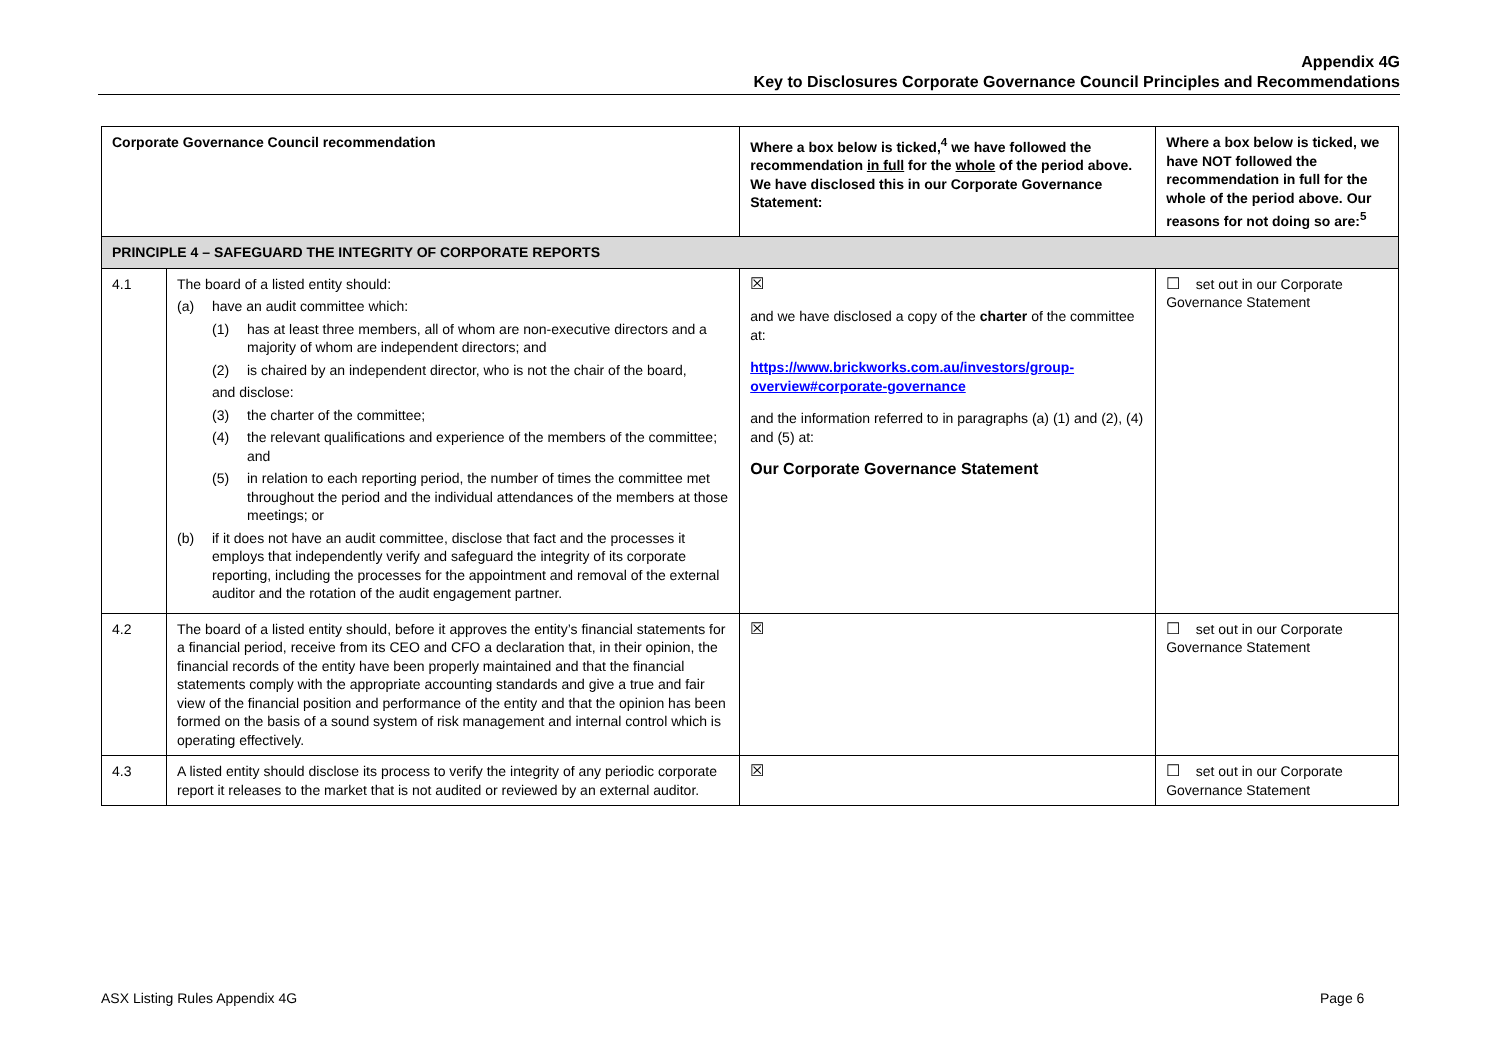Appendix 4G
Key to Disclosures Corporate Governance Council Principles and Recommendations
| Corporate Governance Council recommendation | | Where a box below is ticked,<sup>4</sup> we have followed the recommendation in full for the whole of the period above. We have disclosed this in our Corporate Governance Statement: | Where a box below is ticked, we have NOT followed the recommendation in full for the whole of the period above. Our reasons for not doing so are:<sup>5</sup> |
| --- | --- | --- | --- |
| PRINCIPLE 4 – SAFEGUARD THE INTEGRITY OF CORPORATE REPORTS | | | |
| 4.1 | The board of a listed entity should: (a) have an audit committee which: (1) has at least three members, all of whom are non-executive directors and a majority of whom are independent directors; and (2) is chaired by an independent director, who is not the chair of the board, and disclose: (3) the charter of the committee; (4) the relevant qualifications and experience of the members of the committee; and (5) in relation to each reporting period, the number of times the committee met throughout the period and the individual attendances of the members at those meetings; or (b) if it does not have an audit committee, disclose that fact and the processes it employs that independently verify and safeguard the integrity of its corporate reporting, including the processes for the appointment and removal of the external auditor and the rotation of the audit engagement partner. | ☒ and we have disclosed a copy of the charter of the committee at: https://www.brickworks.com.au/investors/group-overview#corporate-governance and the information referred to in paragraphs (a) (1) and (2), (4) and (5) at: Our Corporate Governance Statement | ☐ set out in our Corporate Governance Statement |
| 4.2 | The board of a listed entity should, before it approves the entity’s financial statements for a financial period, receive from its CEO and CFO a declaration that, in their opinion, the financial records of the entity have been properly maintained and that the financial statements comply with the appropriate accounting standards and give a true and fair view of the financial position and performance of the entity and that the opinion has been formed on the basis of a sound system of risk management and internal control which is operating effectively. | ☒ | ☐ set out in our Corporate Governance Statement |
| 4.3 | A listed entity should disclose its process to verify the integrity of any periodic corporate report it releases to the market that is not audited or reviewed by an external auditor. | ☒ | ☐ set out in our Corporate Governance Statement |
ASX Listing Rules Appendix 4G Page 6